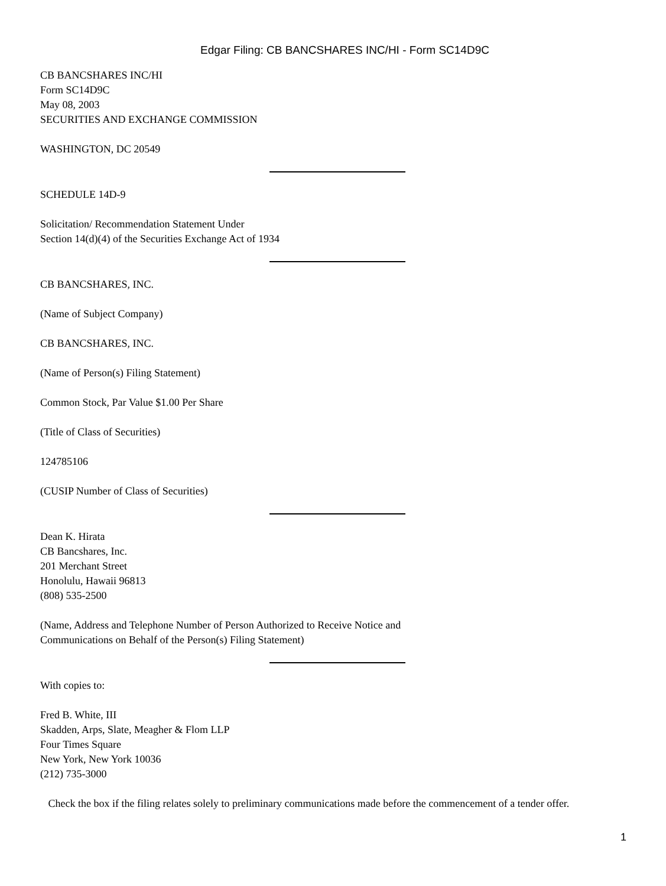Edgar Filing: CB BANCSHARES INC/HI - Form SC14D9C
CB BANCSHARES INC/HI
Form SC14D9C
May 08, 2003
SECURITIES AND EXCHANGE COMMISSION
WASHINGTON, DC 20549
SCHEDULE 14D-9
Solicitation/ Recommendation Statement Under
Section 14(d)(4) of the Securities Exchange Act of 1934
CB BANCSHARES, INC.
(Name of Subject Company)
CB BANCSHARES, INC.
(Name of Person(s) Filing Statement)
Common Stock, Par Value $1.00 Per Share
(Title of Class of Securities)
124785106
(CUSIP Number of Class of Securities)
Dean K. Hirata
CB Bancshares, Inc.
201 Merchant Street
Honolulu, Hawaii 96813
(808) 535-2500
(Name, Address and Telephone Number of Person Authorized to Receive Notice and
Communications on Behalf of the Person(s) Filing Statement)
With copies to:
Fred B. White, III
Skadden, Arps, Slate, Meagher & Flom LLP
Four Times Square
New York, New York 10036
(212) 735-3000
Check the box if the filing relates solely to preliminary communications made before the commencement of a tender offer.
1